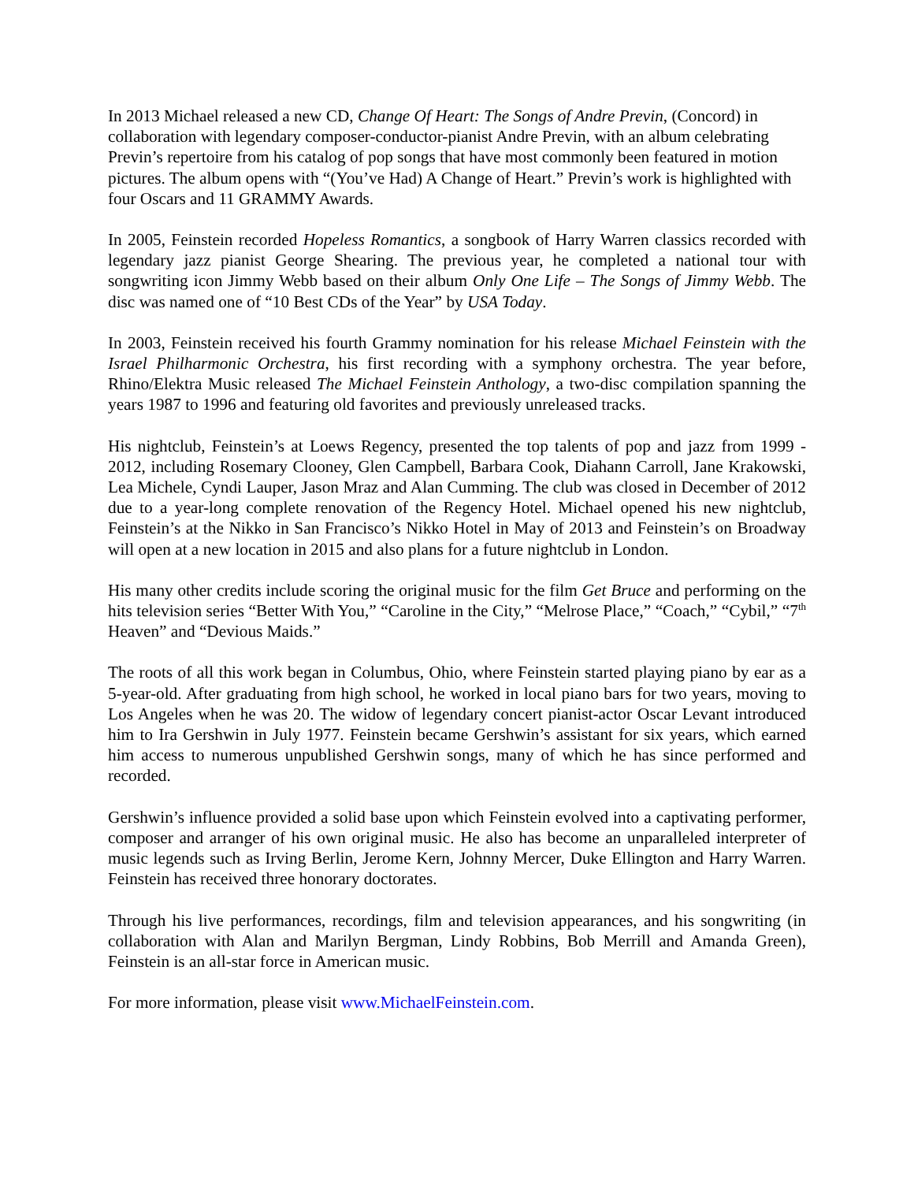In 2013 Michael released a new CD, Change Of Heart: The Songs of Andre Previn, (Concord) in collaboration with legendary composer-conductor-pianist Andre Previn, with an album celebrating Previn’s repertoire from his catalog of pop songs that have most commonly been featured in motion pictures. The album opens with “(You’ve Had) A Change of Heart.” Previn’s work is highlighted with four Oscars and 11 GRAMMY Awards.
In 2005, Feinstein recorded Hopeless Romantics, a songbook of Harry Warren classics recorded with legendary jazz pianist George Shearing. The previous year, he completed a national tour with songwriting icon Jimmy Webb based on their album Only One Life – The Songs of Jimmy Webb. The disc was named one of “10 Best CDs of the Year” by USA Today.
In 2003, Feinstein received his fourth Grammy nomination for his release Michael Feinstein with the Israel Philharmonic Orchestra, his first recording with a symphony orchestra. The year before, Rhino/Elektra Music released The Michael Feinstein Anthology, a two-disc compilation spanning the years 1987 to 1996 and featuring old favorites and previously unreleased tracks.
His nightclub, Feinstein’s at Loews Regency, presented the top talents of pop and jazz from 1999 - 2012, including Rosemary Clooney, Glen Campbell, Barbara Cook, Diahann Carroll, Jane Krakowski, Lea Michele, Cyndi Lauper, Jason Mraz and Alan Cumming. The club was closed in December of 2012 due to a year-long complete renovation of the Regency Hotel. Michael opened his new nightclub, Feinstein’s at the Nikko in San Francisco’s Nikko Hotel in May of 2013 and Feinstein’s on Broadway will open at a new location in 2015 and also plans for a future nightclub in London.
His many other credits include scoring the original music for the film Get Bruce and performing on the hits television series “Better With You,” “Caroline in the City,” “Melrose Place,” “Coach,” “Cybil,” “7<sup>th</sup> Heaven” and “Devious Maids.”
The roots of all this work began in Columbus, Ohio, where Feinstein started playing piano by ear as a 5-year-old. After graduating from high school, he worked in local piano bars for two years, moving to Los Angeles when he was 20. The widow of legendary concert pianist-actor Oscar Levant introduced him to Ira Gershwin in July 1977. Feinstein became Gershwin’s assistant for six years, which earned him access to numerous unpublished Gershwin songs, many of which he has since performed and recorded.
Gershwin’s influence provided a solid base upon which Feinstein evolved into a captivating performer, composer and arranger of his own original music. He also has become an unparalleled interpreter of music legends such as Irving Berlin, Jerome Kern, Johnny Mercer, Duke Ellington and Harry Warren. Feinstein has received three honorary doctorates.
Through his live performances, recordings, film and television appearances, and his songwriting (in collaboration with Alan and Marilyn Bergman, Lindy Robbins, Bob Merrill and Amanda Green), Feinstein is an all-star force in American music.
For more information, please visit www.MichaelFeinstein.com.